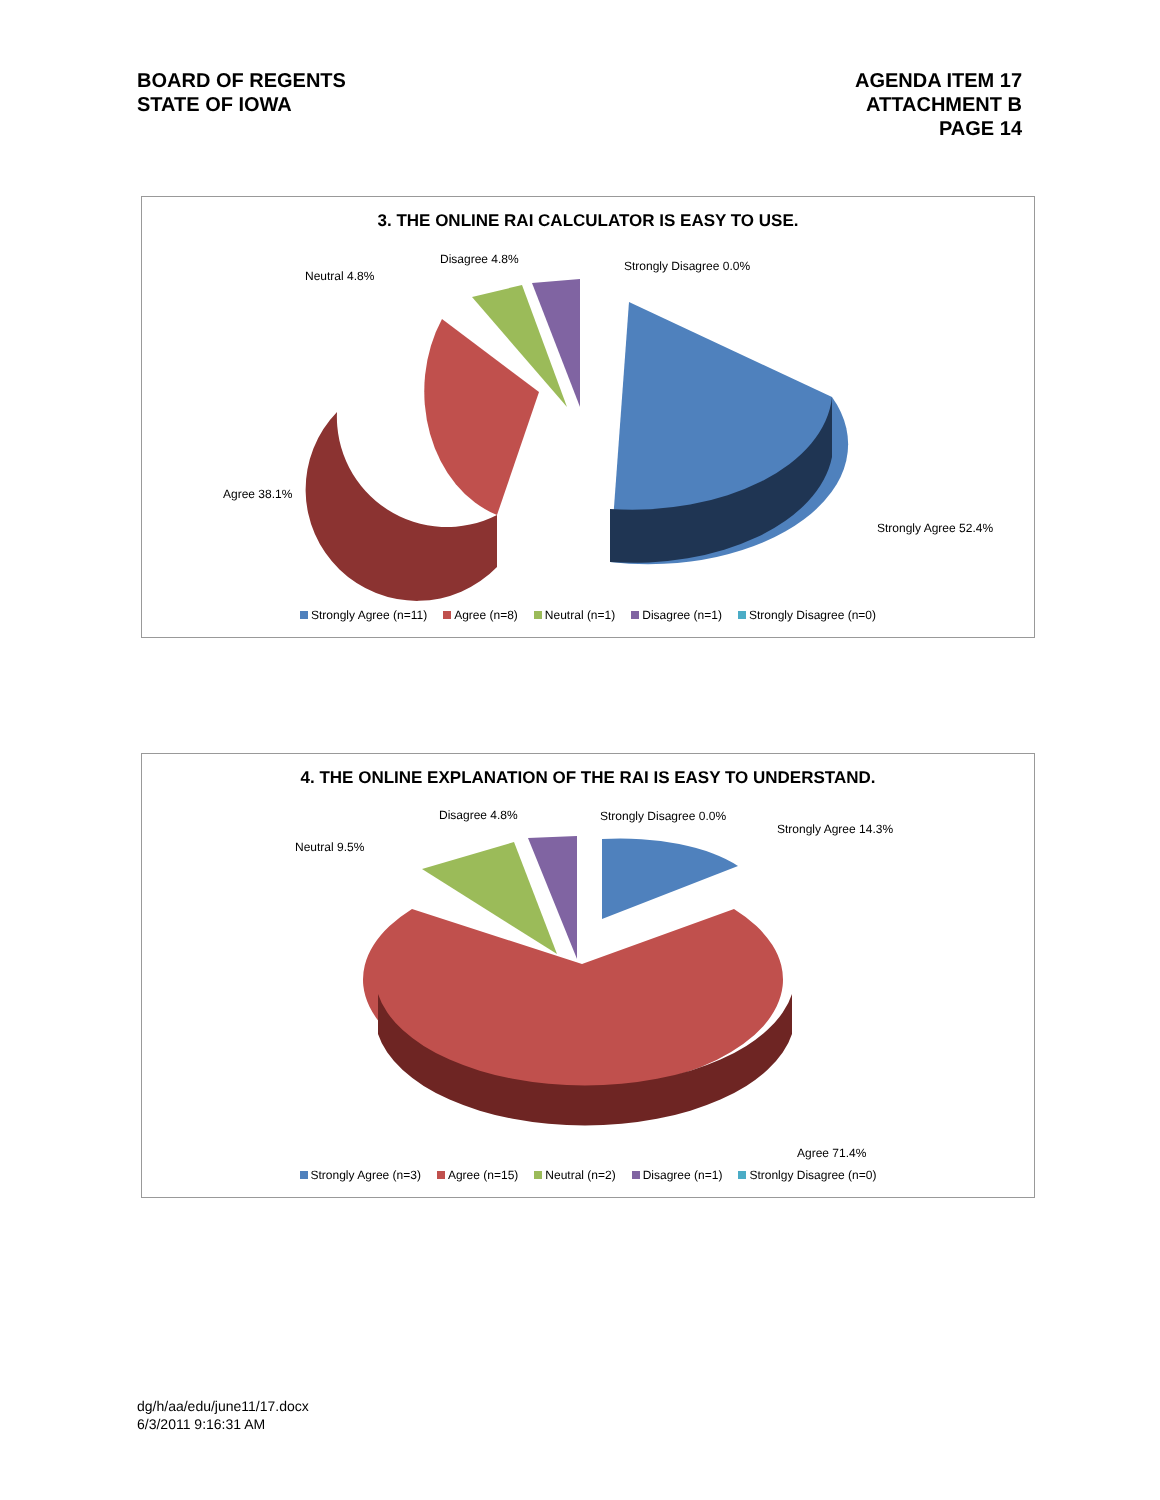BOARD OF REGENTS
STATE OF IOWA
AGENDA ITEM 17
ATTACHMENT B
PAGE 14
3. THE ONLINE RAI CALCULATOR IS EASY TO USE.
Disagree 4.8% Strongly Disagree 0.0%
Neutral 4.8%
Agree 38.1%
Strongly Agree 52.4%
Strongly Agree (n=11) Agree (n=8) Neutral (n=1) Disagree (n=1) Strongly Disagree (n=0)
4. THE ONLINE EXPLANATION OF THE RAI IS EASY TO UNDERSTAND.
Disagree 4.8% Strongly Disagree 0.0%
Strongly Agree 14.3%
Neutral 9.5%
Agree 71.4%
Strongly Agree (n=3) Agree (n=15) Neutral (n=2) Disagree (n=1) Stronlgy Disagree (n=0)
dg/h/aa/edu/june11/17.docx
6/3/2011 9:16:31 AM